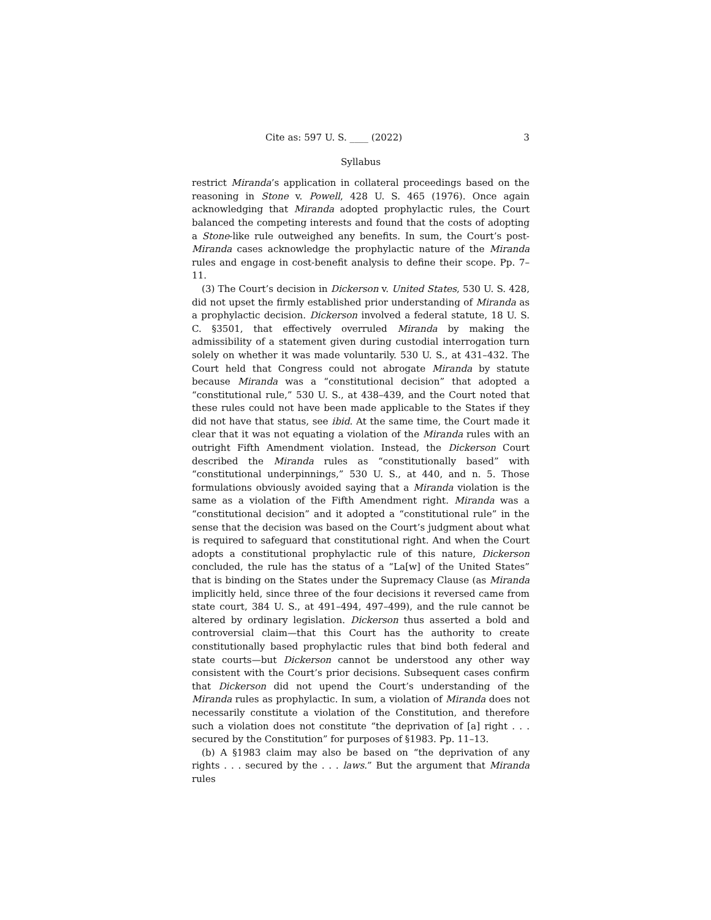Cite as: 597 U. S. ____ (2022) 3
Syllabus
restrict Miranda’s application in collateral proceedings based on the reasoning in Stone v. Powell, 428 U. S. 465 (1976). Once again acknowledging that Miranda adopted prophylactic rules, the Court balanced the competing interests and found that the costs of adopting a Stone-like rule outweighed any benefits. In sum, the Court’s post-Miranda cases acknowledge the prophylactic nature of the Miranda rules and engage in cost-benefit analysis to define their scope. Pp. 7–11.
(3) The Court’s decision in Dickerson v. United States, 530 U. S. 428, did not upset the firmly established prior understanding of Miranda as a prophylactic decision. Dickerson involved a federal statute, 18 U. S. C. §3501, that effectively overruled Miranda by making the admissibility of a statement given during custodial interrogation turn solely on whether it was made voluntarily. 530 U. S., at 431–432. The Court held that Congress could not abrogate Miranda by statute because Miranda was a “constitutional decision” that adopted a “constitutional rule,” 530 U. S., at 438–439, and the Court noted that these rules could not have been made applicable to the States if they did not have that status, see ibid. At the same time, the Court made it clear that it was not equating a violation of the Miranda rules with an outright Fifth Amendment violation. Instead, the Dickerson Court described the Miranda rules as “constitutionally based” with “constitutional underpinnings,” 530 U. S., at 440, and n. 5. Those formulations obviously avoided saying that a Miranda violation is the same as a violation of the Fifth Amendment right. Miranda was a “constitutional decision” and it adopted a “constitutional rule” in the sense that the decision was based on the Court’s judgment about what is required to safeguard that constitutional right. And when the Court adopts a constitutional prophylactic rule of this nature, Dickerson concluded, the rule has the status of a “La[w] of the United States” that is binding on the States under the Supremacy Clause (as Miranda implicitly held, since three of the four decisions it reversed came from state court, 384 U. S., at 491–494, 497–499), and the rule cannot be altered by ordinary legislation. Dickerson thus asserted a bold and controversial claim—that this Court has the authority to create constitutionally based prophylactic rules that bind both federal and state courts—but Dickerson cannot be understood any other way consistent with the Court’s prior decisions. Subsequent cases confirm that Dickerson did not upend the Court’s understanding of the Miranda rules as prophylactic. In sum, a violation of Miranda does not necessarily constitute a violation of the Constitution, and therefore such a violation does not constitute “the deprivation of [a] right . . . secured by the Constitution” for purposes of §1983. Pp. 11–13.
(b) A §1983 claim may also be based on “the deprivation of any rights . . . secured by the . . . laws.” But the argument that Miranda rules